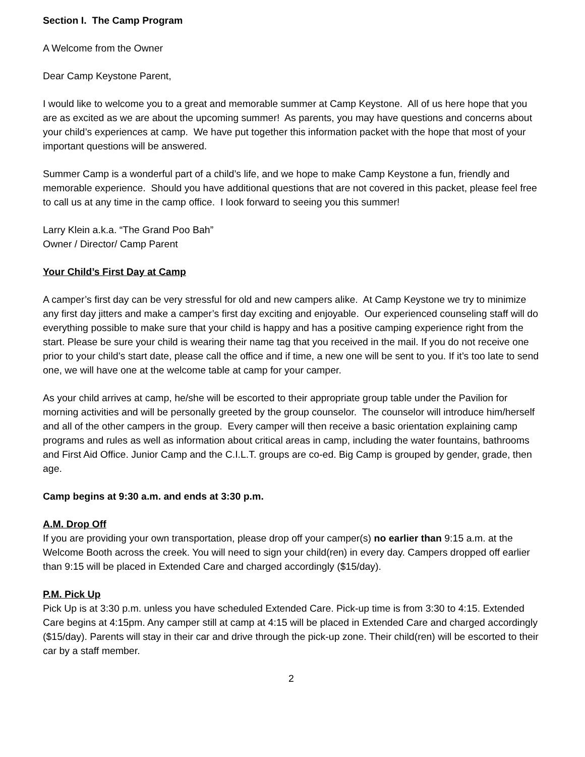Section I. The Camp Program
A Welcome from the Owner
Dear Camp Keystone Parent,
I would like to welcome you to a great and memorable summer at Camp Keystone. All of us here hope that you are as excited as we are about the upcoming summer! As parents, you may have questions and concerns about your child’s experiences at camp. We have put together this information packet with the hope that most of your important questions will be answered.
Summer Camp is a wonderful part of a child’s life, and we hope to make Camp Keystone a fun, friendly and memorable experience. Should you have additional questions that are not covered in this packet, please feel free to call us at any time in the camp office. I look forward to seeing you this summer!
Larry Klein a.k.a. “The Grand Poo Bah”
Owner / Director/ Camp Parent
Your Child’s First Day at Camp
A camper’s first day can be very stressful for old and new campers alike. At Camp Keystone we try to minimize any first day jitters and make a camper’s first day exciting and enjoyable. Our experienced counseling staff will do everything possible to make sure that your child is happy and has a positive camping experience right from the start. Please be sure your child is wearing their name tag that you received in the mail. If you do not receive one prior to your child’s start date, please call the office and if time, a new one will be sent to you. If it’s too late to send one, we will have one at the welcome table at camp for your camper.
As your child arrives at camp, he/she will be escorted to their appropriate group table under the Pavilion for morning activities and will be personally greeted by the group counselor. The counselor will introduce him/herself and all of the other campers in the group. Every camper will then receive a basic orientation explaining camp programs and rules as well as information about critical areas in camp, including the water fountains, bathrooms and First Aid Office. Junior Camp and the C.I.L.T. groups are co-ed. Big Camp is grouped by gender, grade, then age.
Camp begins at 9:30 a.m. and ends at 3:30 p.m.
A.M. Drop Off
If you are providing your own transportation, please drop off your camper(s) no earlier than 9:15 a.m. at the Welcome Booth across the creek. You will need to sign your child(ren) in every day. Campers dropped off earlier than 9:15 will be placed in Extended Care and charged accordingly ($15/day).
P.M. Pick Up
Pick Up is at 3:30 p.m. unless you have scheduled Extended Care. Pick-up time is from 3:30 to 4:15. Extended Care begins at 4:15pm. Any camper still at camp at 4:15 will be placed in Extended Care and charged accordingly ($15/day). Parents will stay in their car and drive through the pick-up zone. Their child(ren) will be escorted to their car by a staff member.
2